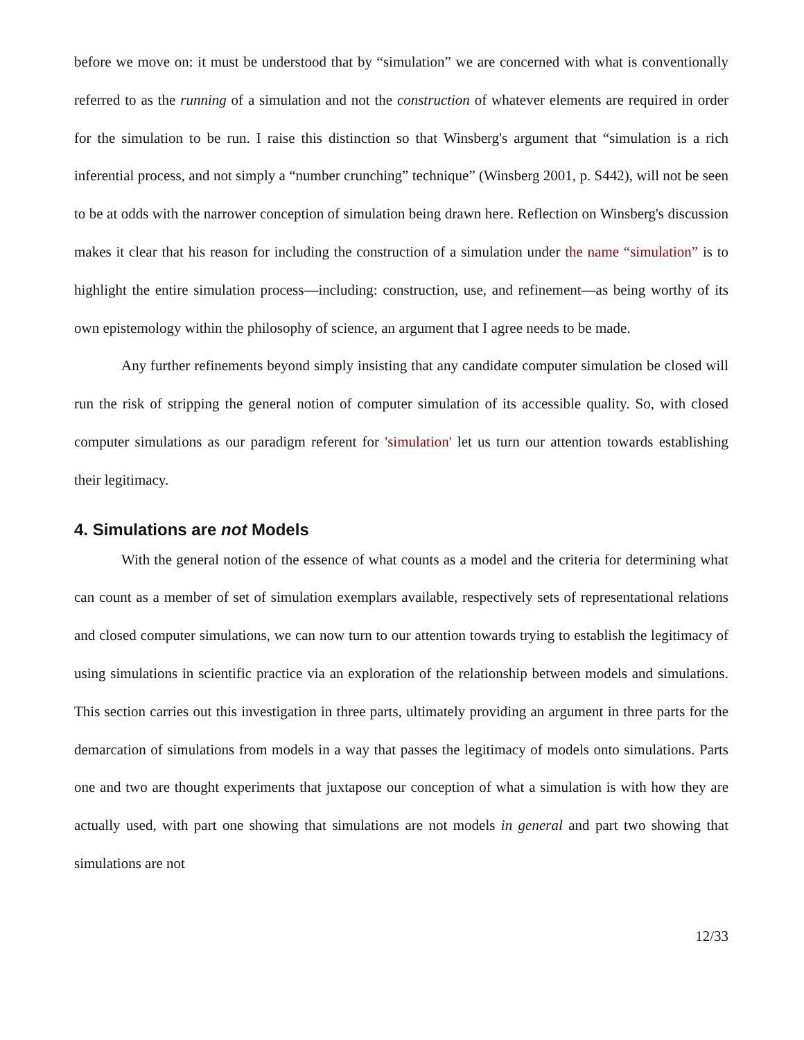before we move on: it must be understood that by “simulation” we are concerned with what is conventionally referred to as the running of a simulation and not the construction of whatever elements are required in order for the simulation to be run. I raise this distinction so that Winsberg's argument that “simulation is a rich inferential process, and not simply a “number crunching” technique” (Winsberg 2001, p. S442), will not be seen to be at odds with the narrower conception of simulation being drawn here. Reflection on Winsberg's discussion makes it clear that his reason for including the construction of a simulation under the name “simulation” is to highlight the entire simulation process—including: construction, use, and refinement—as being worthy of its own epistemology within the philosophy of science, an argument that I agree needs to be made.
Any further refinements beyond simply insisting that any candidate computer simulation be closed will run the risk of stripping the general notion of computer simulation of its accessible quality. So, with closed computer simulations as our paradigm referent for 'simulation' let us turn our attention towards establishing their legitimacy.
4. Simulations are not Models
With the general notion of the essence of what counts as a model and the criteria for determining what can count as a member of set of simulation exemplars available, respectively sets of representational relations and closed computer simulations, we can now turn to our attention towards trying to establish the legitimacy of using simulations in scientific practice via an exploration of the relationship between models and simulations. This section carries out this investigation in three parts, ultimately providing an argument in three parts for the demarcation of simulations from models in a way that passes the legitimacy of models onto simulations. Parts one and two are thought experiments that juxtapose our conception of what a simulation is with how they are actually used, with part one showing that simulations are not models in general and part two showing that simulations are not
12/33